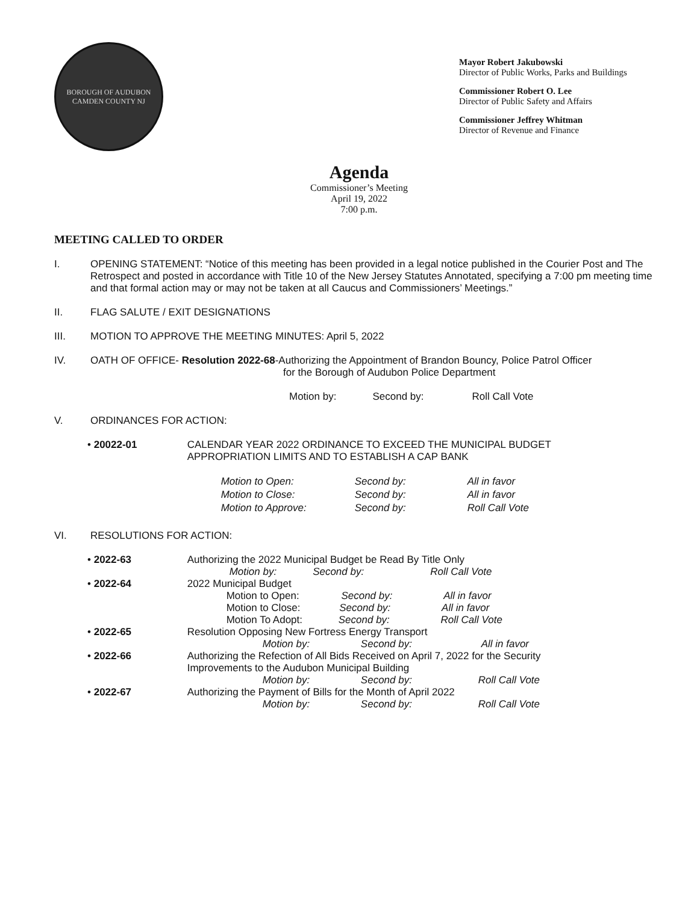BOROUGH OF AUDUBON
CAMDEN COUNTY NJ
Mayor Robert Jakubowski
Director of Public Works, Parks and Buildings
Commissioner Robert O. Lee
Director of Public Safety and Affairs
Commissioner Jeffrey Whitman
Director of Revenue and Finance
Agenda
Commissioner’s Meeting
April 19, 2022
7:00 p.m.
MEETING CALLED TO ORDER
I. OPENING STATEMENT: “Notice of this meeting has been provided in a legal notice published in the Courier Post and The Retrospect and posted in accordance with Title 10 of the New Jersey Statutes Annotated, specifying a 7:00 pm meeting time and that formal action may or may not be taken at all Caucus and Commissioners’ Meetings.”
II. FLAG SALUTE / EXIT DESIGNATIONS
III. MOTION TO APPROVE THE MEETING MINUTES: April 5, 2022
IV. OATH OF OFFICE- Resolution 2022-68-Authorizing the Appointment of Brandon Bouncy, Police Patrol Officer
for the Borough of Audubon Police Department
Motion by: Second by: Roll Call Vote
V. ORDINANCES FOR ACTION:
• 20022-01 CALENDAR YEAR 2022 ORDINANCE TO EXCEED THE MUNICIPAL BUDGET
APPROPRIATION LIMITS AND TO ESTABLISH A CAP BANK
| Motion to Open: | Second by: | All in favor |
| Motion to Close: | Second by: | All in favor |
| Motion to Approve: | Second by: | Roll Call Vote |
VI. RESOLUTIONS FOR ACTION:
• 2022-63 Authorizing the 2022 Municipal Budget be Read By Title Only
Motion by: Second by: Roll Call Vote
• 2022-64 2022 Municipal Budget
Motion to Open: Second by: All in favor
Motion to Close: Second by: All in favor
Motion To Adopt: Second by: Roll Call Vote
• 2022-65 Resolution Opposing New Fortress Energy Transport
Motion by: Second by: All in favor
• 2022-66 Authorizing the Refection of All Bids Received on April 7, 2022 for the Security
Improvements to the Audubon Municipal Building
Motion by: Second by: Roll Call Vote
• 2022-67 Authorizing the Payment of Bills for the Month of April 2022
Motion by: Second by: Roll Call Vote